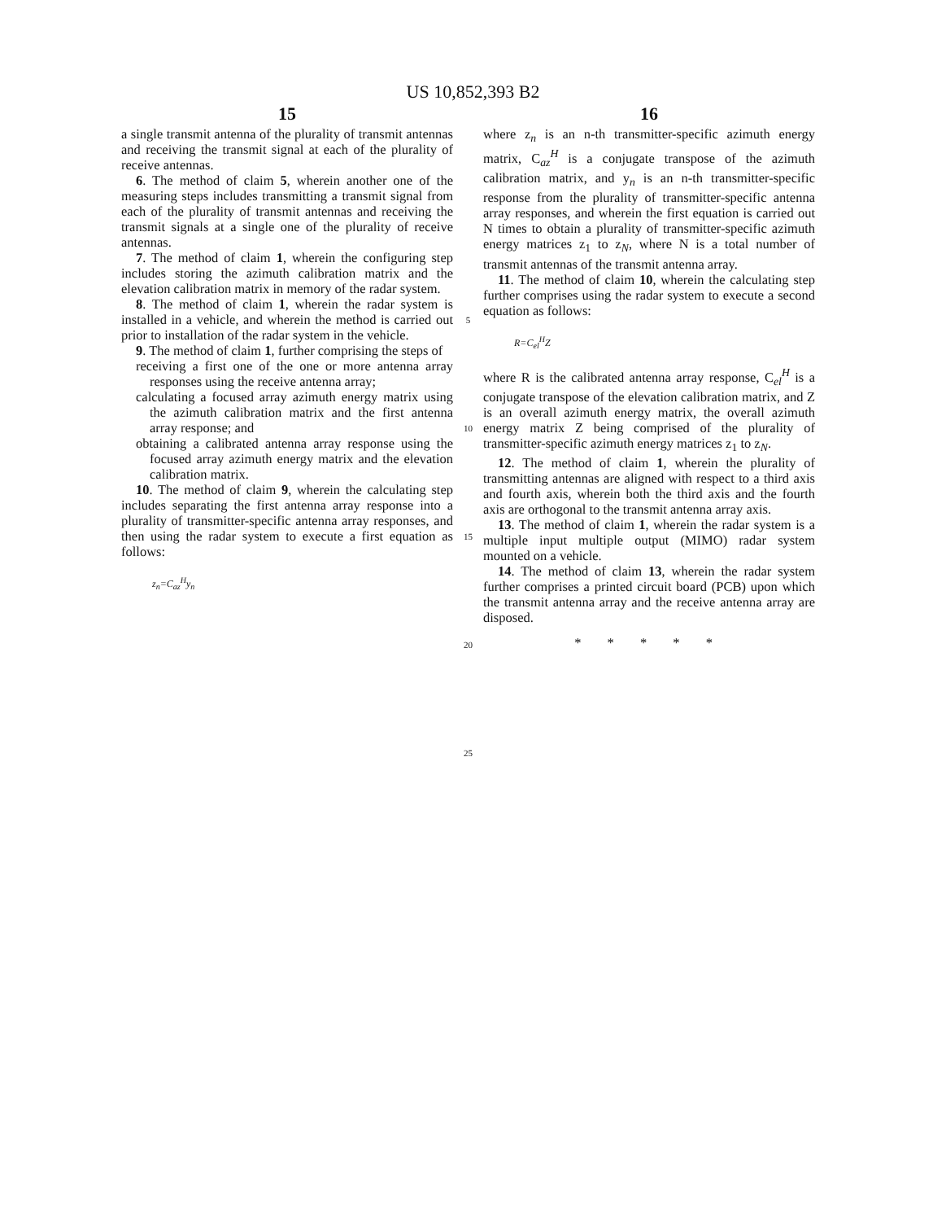US 10,852,393 B2
15
a single transmit antenna of the plurality of transmit antennas and receiving the transmit signal at each of the plurality of receive antennas.
6. The method of claim 5, wherein another one of the measuring steps includes transmitting a transmit signal from each of the plurality of transmit antennas and receiving the transmit signals at a single one of the plurality of receive antennas.
7. The method of claim 1, wherein the configuring step includes storing the azimuth calibration matrix and the elevation calibration matrix in memory of the radar system.
8. The method of claim 1, wherein the radar system is installed in a vehicle, and wherein the method is carried out prior to installation of the radar system in the vehicle.
9. The method of claim 1, further comprising the steps of
receiving a first one of the one or more antenna array responses using the receive antenna array;
calculating a focused array azimuth energy matrix using the azimuth calibration matrix and the first antenna array response; and
obtaining a calibrated antenna array response using the focused array azimuth energy matrix and the elevation calibration matrix.
10. The method of claim 9, wherein the calculating step includes separating the first antenna array response into a plurality of transmitter-specific antenna array responses, and then using the radar system to execute a first equation as follows:
z<sub>n</sub>=C<sub>az</sub><sup>H</sup>y<sub>n</sub>
5
10
15
20
25
16
where z<sub>n</sub> is an n-th transmitter-specific azimuth energy matrix, C<sub>az</sub><sup>H</sup> is a conjugate transpose of the azimuth calibration matrix, and y<sub>n</sub> is an n-th transmitter-specific response from the plurality of transmitter-specific antenna array responses, and wherein the first equation is carried out N times to obtain a plurality of transmitter-specific azimuth energy matrices z<sub>1</sub> to z<sub>N</sub>, where N is a total number of transmit antennas of the transmit antenna array.
11. The method of claim 10, wherein the calculating step further comprises using the radar system to execute a second equation as follows:
R=C<sub>el</sub><sup>H</sup>Z
where R is the calibrated antenna array response, C<sub>el</sub><sup>H</sup> is a conjugate transpose of the elevation calibration matrix, and Z is an overall azimuth energy matrix, the overall azimuth energy matrix Z being comprised of the plurality of transmitter-specific azimuth energy matrices z<sub>1</sub> to z<sub>N</sub>.
12. The method of claim 1, wherein the plurality of transmitting antennas are aligned with respect to a third axis and fourth axis, wherein both the third axis and the fourth axis are orthogonal to the transmit antenna array axis.
13. The method of claim 1, wherein the radar system is a multiple input multiple output (MIMO) radar system mounted on a vehicle.
14. The method of claim 13, wherein the radar system further comprises a printed circuit board (PCB) upon which the transmit antenna array and the receive antenna array are disposed.
* * * * *